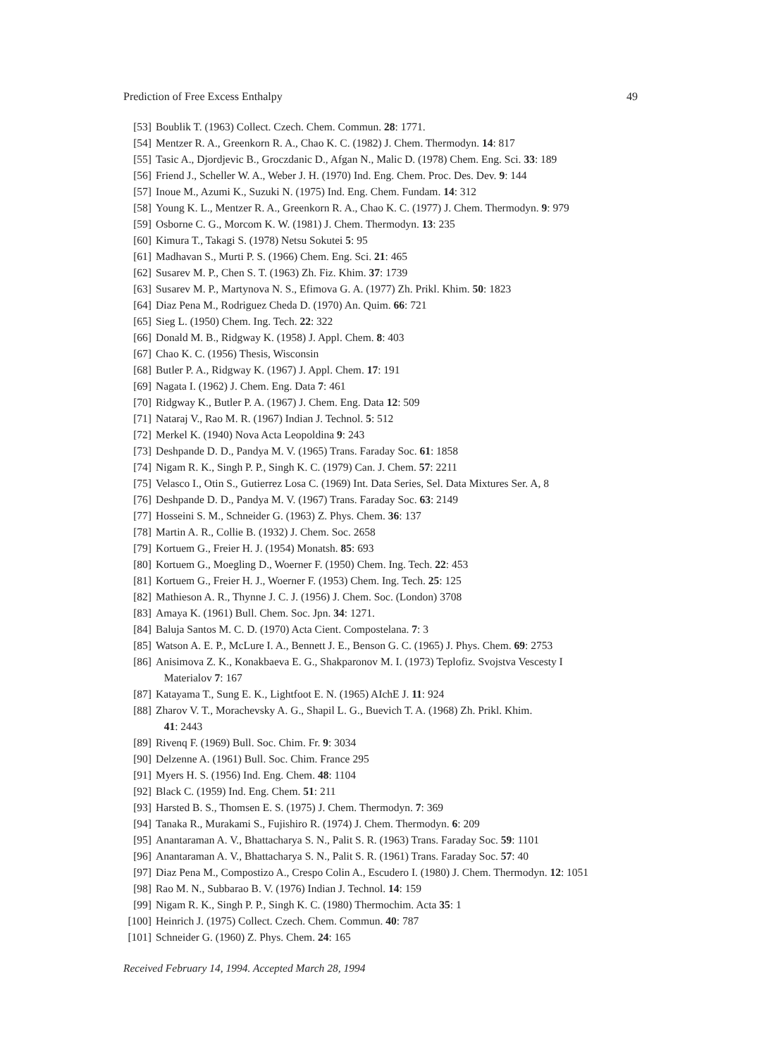Prediction of Free Excess Enthalpy 49
[53] Boublik T. (1963) Collect. Czech. Chem. Commun. 28: 1771.
[54] Mentzer R. A., Greenkorn R. A., Chao K. C. (1982) J. Chem. Thermodyn. 14: 817
[55] Tasic A., Djordjevic B., Groczdanic D., Afgan N., Malic D. (1978) Chem. Eng. Sci. 33: 189
[56] Friend J., Scheller W. A., Weber J. H. (1970) Ind. Eng. Chem. Proc. Des. Dev. 9: 144
[57] Inoue M., Azumi K., Suzuki N. (1975) Ind. Eng. Chem. Fundam. 14: 312
[58] Young K. L., Mentzer R. A., Greenkorn R. A., Chao K. C. (1977) J. Chem. Thermodyn. 9: 979
[59] Osborne C. G., Morcom K. W. (1981) J. Chem. Thermodyn. 13: 235
[60] Kimura T., Takagi S. (1978) Netsu Sokutei 5: 95
[61] Madhavan S., Murti P. S. (1966) Chem. Eng. Sci. 21: 465
[62] Susarev M. P., Chen S. T. (1963) Zh. Fiz. Khim. 37: 1739
[63] Susarev M. P., Martynova N. S., Efimova G. A. (1977) Zh. Prikl. Khim. 50: 1823
[64] Diaz Pena M., Rodriguez Cheda D. (1970) An. Quim. 66: 721
[65] Sieg L. (1950) Chem. Ing. Tech. 22: 322
[66] Donald M. B., Ridgway K. (1958) J. Appl. Chem. 8: 403
[67] Chao K. C. (1956) Thesis, Wisconsin
[68] Butler P. A., Ridgway K. (1967) J. Appl. Chem. 17: 191
[69] Nagata I. (1962) J. Chem. Eng. Data 7: 461
[70] Ridgway K., Butler P. A. (1967) J. Chem. Eng. Data 12: 509
[71] Nataraj V., Rao M. R. (1967) Indian J. Technol. 5: 512
[72] Merkel K. (1940) Nova Acta Leopoldina 9: 243
[73] Deshpande D. D., Pandya M. V. (1965) Trans. Faraday Soc. 61: 1858
[74] Nigam R. K., Singh P. P., Singh K. C. (1979) Can. J. Chem. 57: 2211
[75] Velasco I., Otin S., Gutierrez Losa C. (1969) Int. Data Series, Sel. Data Mixtures Ser. A, 8
[76] Deshpande D. D., Pandya M. V. (1967) Trans. Faraday Soc. 63: 2149
[77] Hosseini S. M., Schneider G. (1963) Z. Phys. Chem. 36: 137
[78] Martin A. R., Collie B. (1932) J. Chem. Soc. 2658
[79] Kortuem G., Freier H. J. (1954) Monatsh. 85: 693
[80] Kortuem G., Moegling D., Woerner F. (1950) Chem. Ing. Tech. 22: 453
[81] Kortuem G., Freier H. J., Woerner F. (1953) Chem. Ing. Tech. 25: 125
[82] Mathieson A. R., Thynne J. C. J. (1956) J. Chem. Soc. (London) 3708
[83] Amaya K. (1961) Bull. Chem. Soc. Jpn. 34: 1271.
[84] Baluja Santos M. C. D. (1970) Acta Cient. Compostelana. 7: 3
[85] Watson A. E. P., McLure I. A., Bennett J. E., Benson G. C. (1965) J. Phys. Chem. 69: 2753
[86] Anisimova Z. K., Konakbaeva E. G., Shakparonov M. I. (1973) Teplofiz. Svojstva Vescesty I
Materialov 7: 167
[87] Katayama T., Sung E. K., Lightfoot E. N. (1965) AIchE J. 11: 924
[88] Zharov V. T., Morachevsky A. G., Shapil L. G., Buevich T. A. (1968) Zh. Prikl. Khim.
41: 2443
[89] Rivenq F. (1969) Bull. Soc. Chim. Fr. 9: 3034
[90] Delzenne A. (1961) Bull. Soc. Chim. France 295
[91] Myers H. S. (1956) Ind. Eng. Chem. 48: 1104
[92] Black C. (1959) Ind. Eng. Chem. 51: 211
[93] Harsted B. S., Thomsen E. S. (1975) J. Chem. Thermodyn. 7: 369
[94] Tanaka R., Murakami S., Fujishiro R. (1974) J. Chem. Thermodyn. 6: 209
[95] Anantaraman A. V., Bhattacharya S. N., Palit S. R. (1963) Trans. Faraday Soc. 59: 1101
[96] Anantaraman A. V., Bhattacharya S. N., Palit S. R. (1961) Trans. Faraday Soc. 57: 40
[97] Diaz Pena M., Compostizo A., Crespo Colin A., Escudero I. (1980) J. Chem. Thermodyn. 12: 1051
[98] Rao M. N., Subbarao B. V. (1976) Indian J. Technol. 14: 159
[99] Nigam R. K., Singh P. P., Singh K. C. (1980) Thermochim. Acta 35: 1
[100] Heinrich J. (1975) Collect. Czech. Chem. Commun. 40: 787
[101] Schneider G. (1960) Z. Phys. Chem. 24: 165
Received February 14, 1994. Accepted March 28, 1994